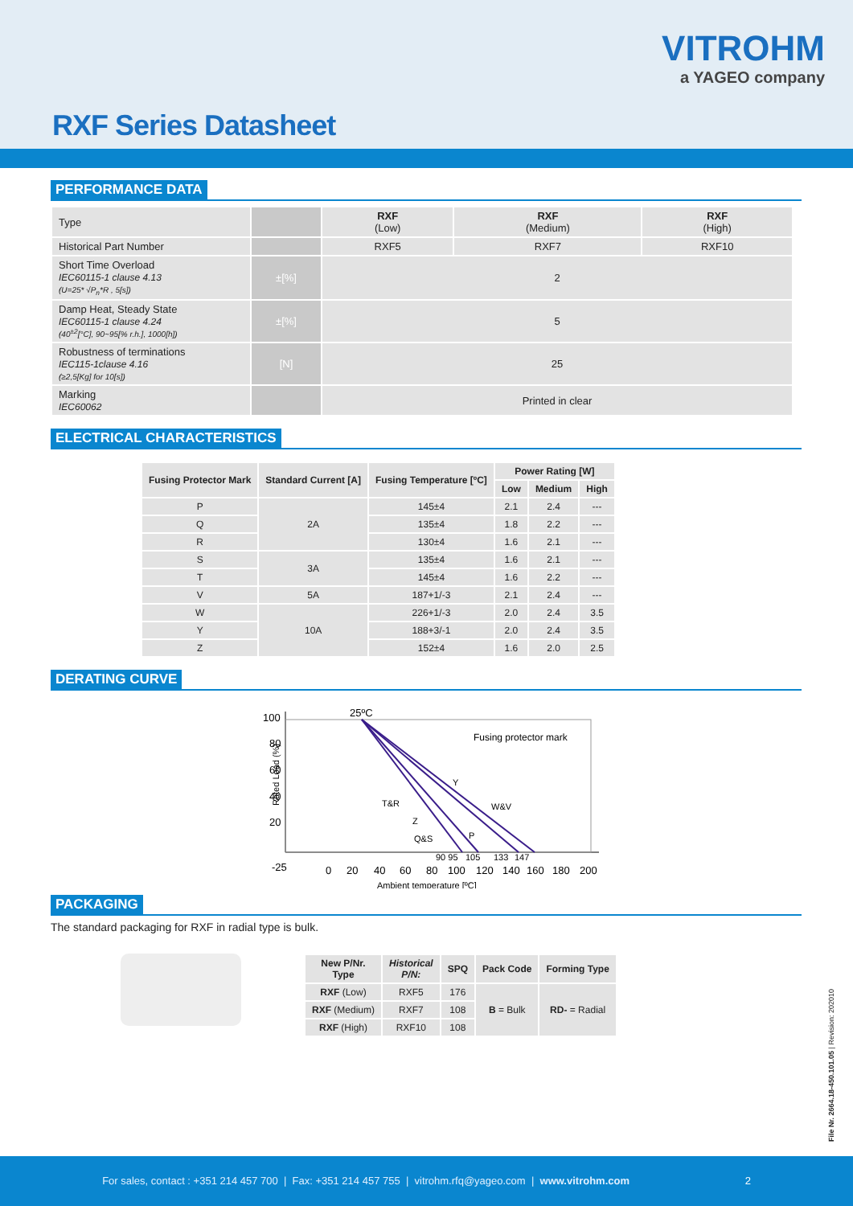VITROHM
a YAGEO company
RXF Series Datasheet
PERFORMANCE DATA
| Type | | RXF (Low) | RXF (Medium) | RXF (High) |
| Historical Part Number | | RXF5 | RXF7 | RXF10 |
| Short Time Overload IEC60115-1 clause 4.13 (U=25* √P<sub>n</sub>*R , 5[s]) | ±[%] | 2 | | |
| Damp Heat, Steady State IEC60115-1 clause 4.24 (40<sup>±2</sup>[°C], 90~95[% r.h.], 1000[h]) | ±[%] | 5 | | |
| Robustness of terminations IEC115-1clause 4.16 (≥2,5[Kg] for 10[s]) | [N] | 25 | | |
| Marking IEC60062 | | Printed in clear | | |
ELECTRICAL CHARACTERISTICS
| Fusing Protector Mark | Standard Current [A] | Fusing Temperature [ºC] | Power Rating [W] | | |
| --- | --- | --- | --- | --- | --- |
| | | | Low | Medium | High |
| P | 2A | 145±4 | 2.1 | 2.4 | --- |
| Q | | 135±4 | 1.8 | 2.2 | --- |
| R | | 130±4 | 1.6 | 2.1 | --- |
| S | 3A | 135±4 | 1.6 | 2.1 | --- |
| T | | 145±4 | 1.6 | 2.2 | --- |
| V | 5A | 187+1/-3 | 2.1 | 2.4 | --- |
| W | 10A | 226+1/-3 | 2.0 | 2.4 | 3.5 |
| Y | | 188+3/-1 | 2.0 | 2.4 | 3.5 |
| Z | | 152±4 | 1.6 | 2.0 | 2.5 |
DERATING CURVE
Rated Load (%)
100
80
60
40
20
-25
25ºC
Fusing protector mark
T&R
Y
W&V
Z
Q&S
P
90 95
105
133
147
0
20
40
60
80
100
120
140
160
180
200
Ambient temperature [ºC]
PACKAGING
The standard packaging for RXF in radial type is bulk.
| New P/Nr. Type | Historical P/N: | SPQ | Pack Code | Forming Type |
| --- | --- | --- | --- | --- |
| RXF (Low) | RXF5 | 176 | B = Bulk | RD- = Radial |
| RXF (Medium) | RXF7 | 108 | | |
| RXF (High) | RXF10 | 108 | | |
File Nr. 2664.18-450.101.05 | Revision: 202010
For sales, contact : +351 214 457 700 | Fax: +351 214 457 755 | vitrohm.rfq@yageo.com | www.vitrohm.com 2